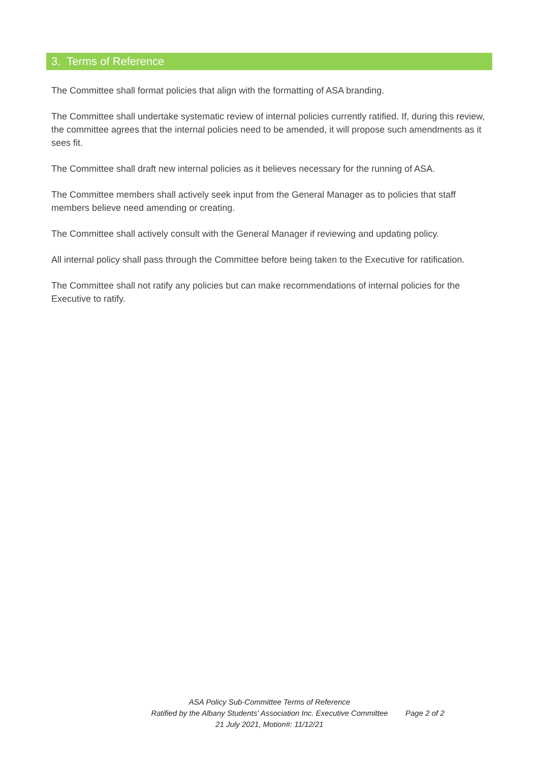3. Terms of Reference
The Committee shall format policies that align with the formatting of ASA branding.
The Committee shall undertake systematic review of internal policies currently ratified. If, during this review, the committee agrees that the internal policies need to be amended, it will propose such amendments as it sees fit.
The Committee shall draft new internal policies as it believes necessary for the running of ASA.
The Committee members shall actively seek input from the General Manager as to policies that staff members believe need amending or creating.
The Committee shall actively consult with the General Manager if reviewing and updating policy.
All internal policy shall pass through the Committee before being taken to the Executive for ratification.
The Committee shall not ratify any policies but can make recommendations of internal policies for the Executive to ratify.
ASA Policy Sub-Committee Terms of Reference
Ratified by the Albany Students' Association Inc. Executive Committee
Page 2 of 2
21 July 2021, Motion#: 11/12/21